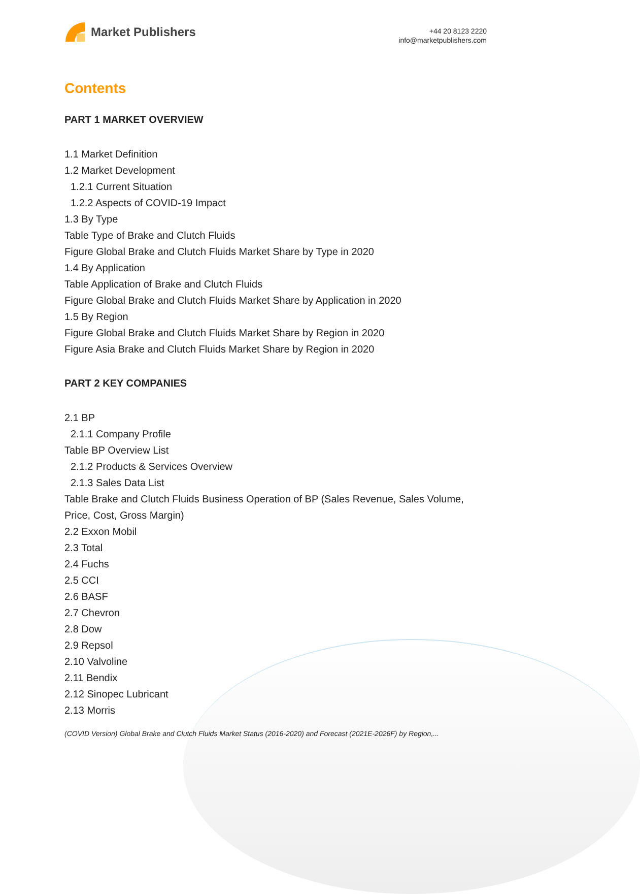Market Publishers
+44 20 8123 2220
info@marketpublishers.com
Contents
PART 1 MARKET OVERVIEW
1.1 Market Definition
1.2 Market Development
1.2.1 Current Situation
1.2.2 Aspects of COVID-19 Impact
1.3 By Type
Table Type of Brake and Clutch Fluids
Figure Global Brake and Clutch Fluids Market Share by Type in 2020
1.4 By Application
Table Application of Brake and Clutch Fluids
Figure Global Brake and Clutch Fluids Market Share by Application in 2020
1.5 By Region
Figure Global Brake and Clutch Fluids Market Share by Region in 2020
Figure Asia Brake and Clutch Fluids Market Share by Region in 2020
PART 2 KEY COMPANIES
2.1 BP
2.1.1 Company Profile
Table BP Overview List
2.1.2 Products & Services Overview
2.1.3 Sales Data List
Table Brake and Clutch Fluids Business Operation of BP (Sales Revenue, Sales Volume, Price, Cost, Gross Margin)
2.2 Exxon Mobil
2.3 Total
2.4 Fuchs
2.5 CCI
2.6 BASF
2.7 Chevron
2.8 Dow
2.9 Repsol
2.10 Valvoline
2.11 Bendix
2.12 Sinopec Lubricant
2.13 Morris
(COVID Version) Global Brake and Clutch Fluids Market Status (2016-2020) and Forecast (2021E-2026F) by Region,...